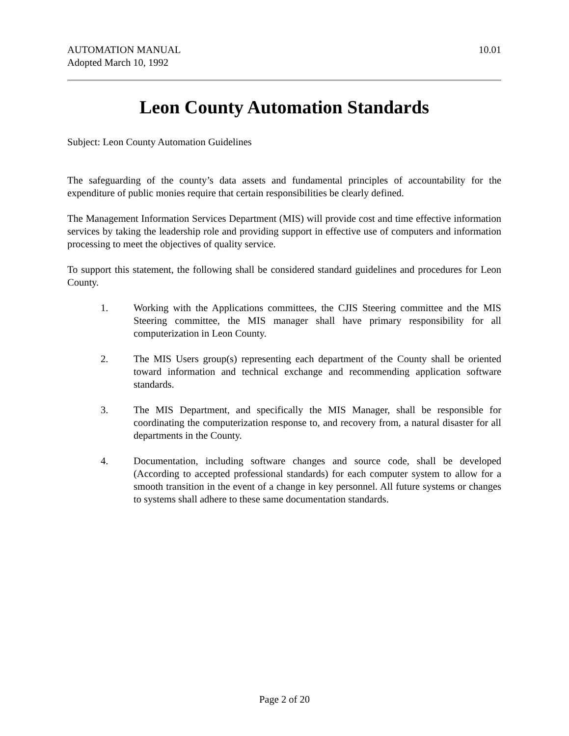AUTOMATION MANUAL
Adopted March 10, 1992
10.01
Leon County Automation Standards
Subject: Leon County Automation Guidelines
The safeguarding of the county’s data assets and fundamental principles of accountability for the expenditure of public monies require that certain responsibilities be clearly defined.
The Management Information Services Department (MIS) will provide cost and time effective information services by taking the leadership role and providing support in effective use of computers and information processing to meet the objectives of quality service.
To support this statement, the following shall be considered standard guidelines and procedures for Leon County.
1. Working with the Applications committees, the CJIS Steering committee and the MIS Steering committee, the MIS manager shall have primary responsibility for all computerization in Leon County.
2. The MIS Users group(s) representing each department of the County shall be oriented toward information and technical exchange and recommending application software standards.
3. The MIS Department, and specifically the MIS Manager, shall be responsible for coordinating the computerization response to, and recovery from, a natural disaster for all departments in the County.
4. Documentation, including software changes and source code, shall be developed (According to accepted professional standards) for each computer system to allow for a smooth transition in the event of a change in key personnel. All future systems or changes to systems shall adhere to these same documentation standards.
Page 2 of 20